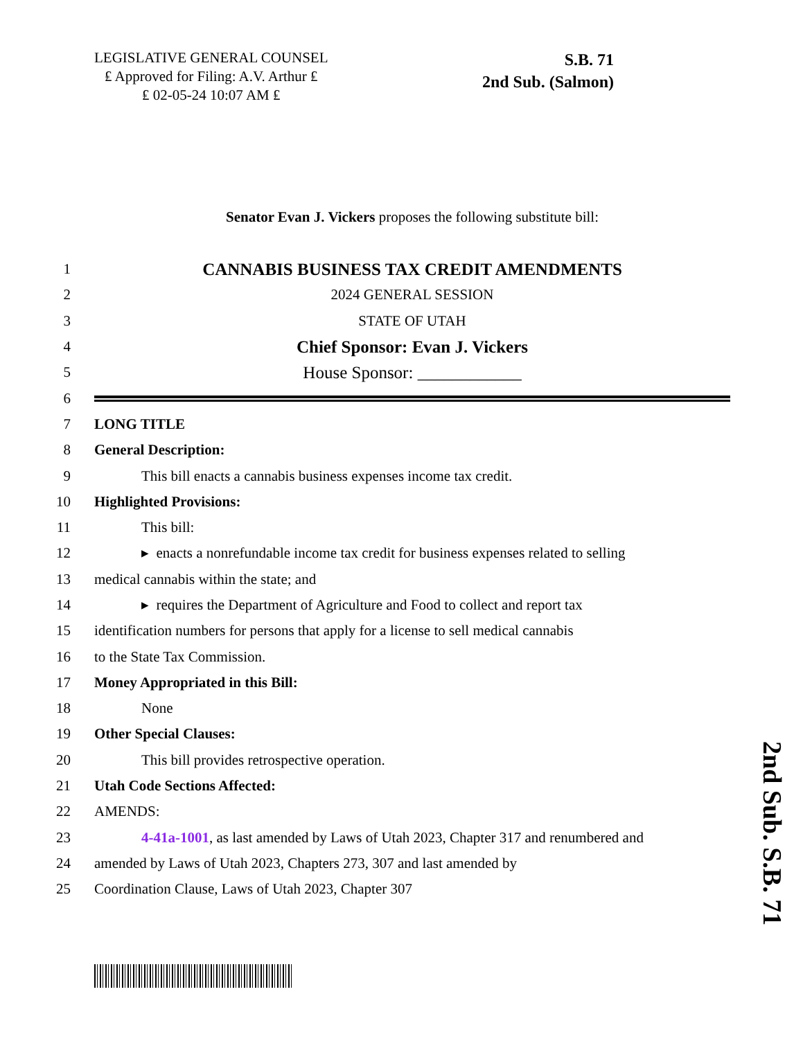LEGISLATIVE GENERAL COUNSEL
₤ Approved for Filing: A.V. Arthur ₤
₤ 02-05-24 10:07 AM ₤
S.B. 71
2nd Sub. (Salmon)
Senator Evan J. Vickers proposes the following substitute bill:
1 CANNABIS BUSINESS TAX CREDIT AMENDMENTS
2 2024 GENERAL SESSION
3 STATE OF UTAH
4 Chief Sponsor: Evan J. Vickers
5 House Sponsor: ____________
6
7 LONG TITLE
8 General Description:
9 This bill enacts a cannabis business expenses income tax credit.
10 Highlighted Provisions:
11 This bill:
12 ▸ enacts a nonrefundable income tax credit for business expenses related to selling
13 medical cannabis within the state; and
14 ▸ requires the Department of Agriculture and Food to collect and report tax
15 identification numbers for persons that apply for a license to sell medical cannabis
16 to the State Tax Commission.
17 Money Appropriated in this Bill:
18 None
19 Other Special Clauses:
20 This bill provides retrospective operation.
21 Utah Code Sections Affected:
22 AMENDS:
23 4-41a-1001, as last amended by Laws of Utah 2023, Chapter 317 and renumbered and
24 amended by Laws of Utah 2023, Chapters 273, 307 and last amended by
25 Coordination Clause, Laws of Utah 2023, Chapter 307
2nd Sub. S.B. 71